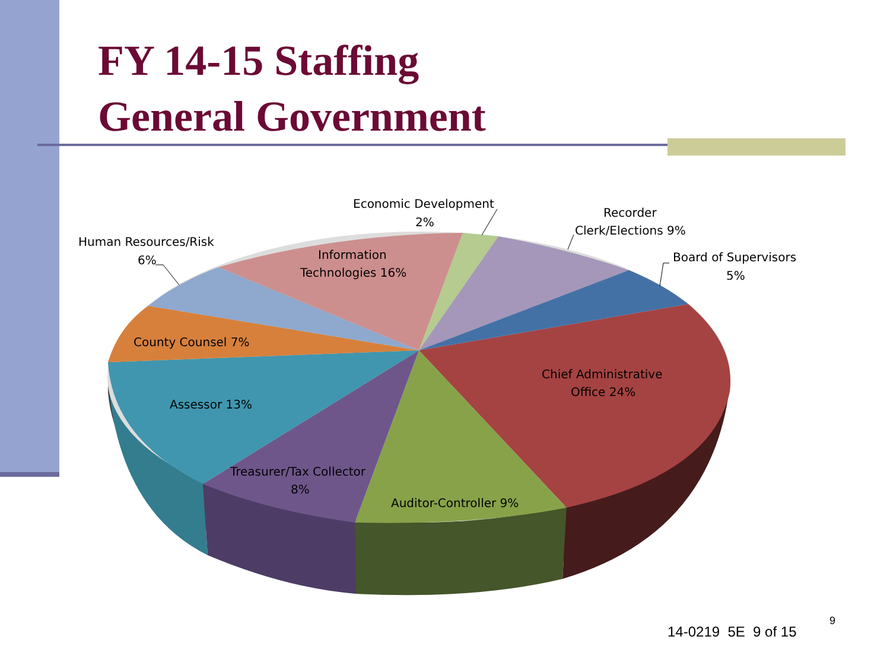FY 14-15 Staffing
General Government
Economic Development
2%
Recorder
Clerk/Elections 9%
Board of Supervisors
5%
Human Resources/Risk
6%
Information
Technologies 16%
County Counsel 7%
Chief Administrative
Office 24%
Assessor 13%
Treasurer/Tax Collector
8%
Auditor-Controller 9%
14-0219 5E 9 of 15
9